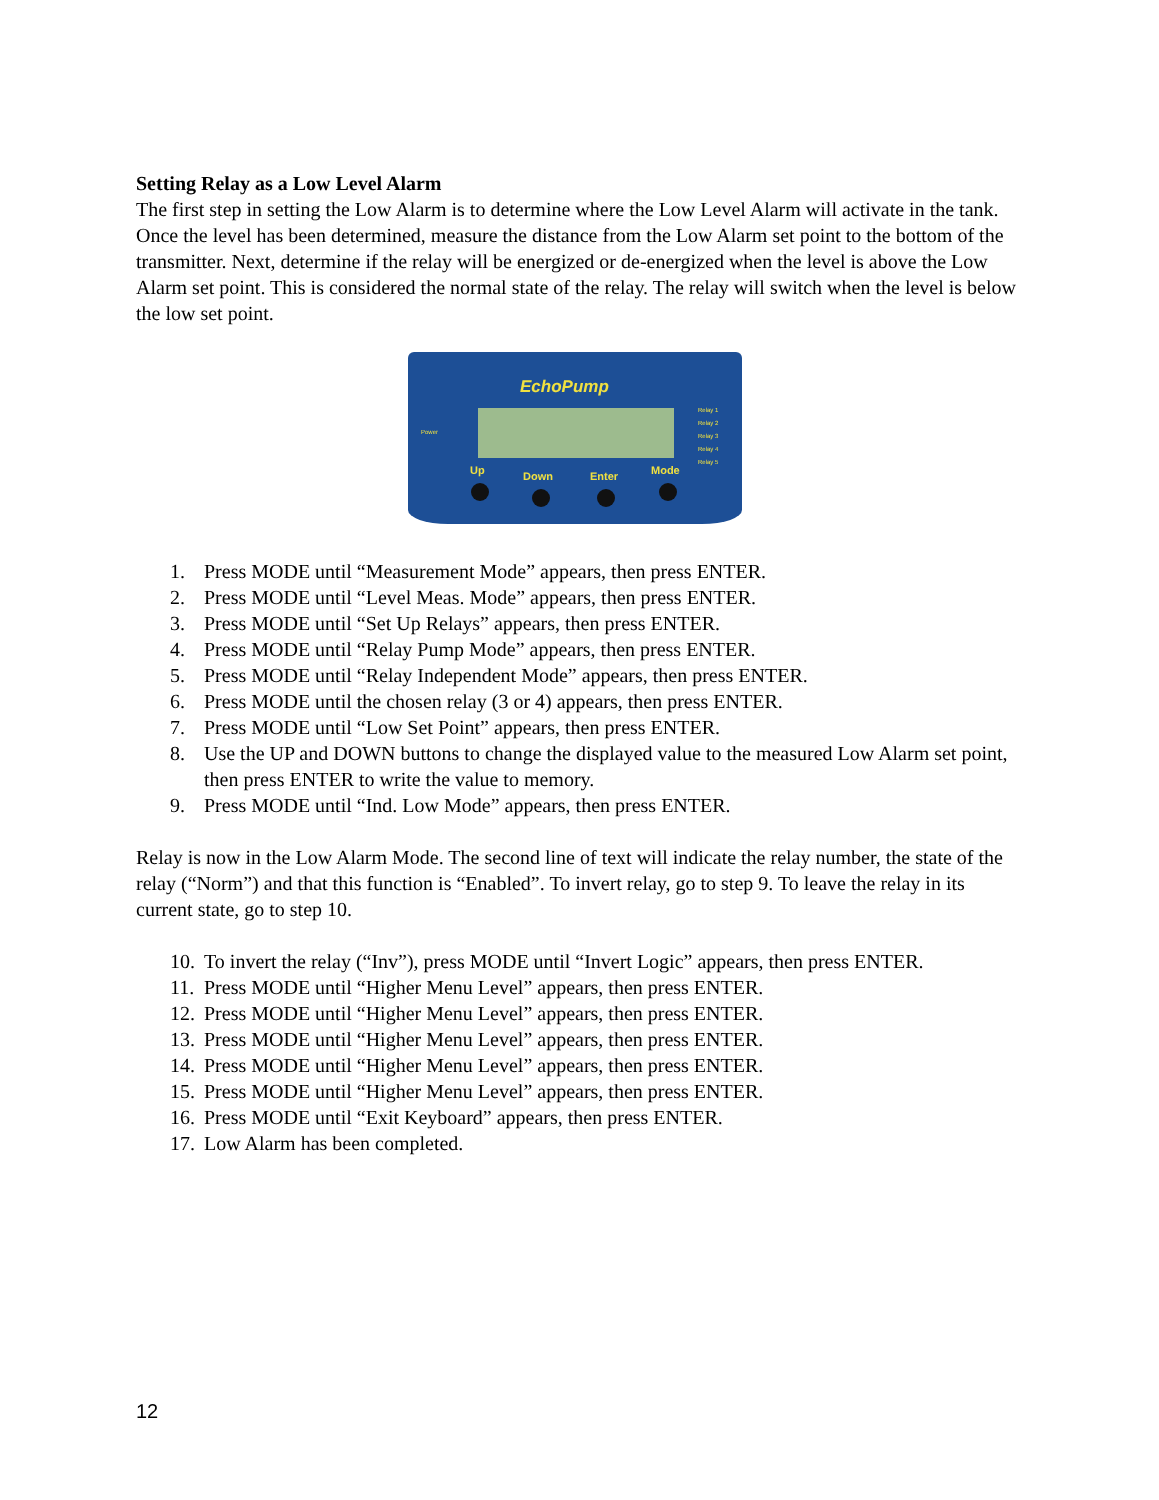Setting Relay as a Low Level Alarm
The first step in setting the Low Alarm is to determine where the Low Level Alarm will activate in the tank. Once the level has been determined, measure the distance from the Low Alarm set point to the bottom of the transmitter. Next, determine if the relay will be energized or de-energized when the level is above the Low Alarm set point. This is considered the normal state of the relay. The relay will switch when the level is below the low set point.
EchoPump
Power
Relay 1
Relay 2
Relay 3
Relay 4
Relay 5
Up
Down
Enter
Mode
1. Press MODE until “Measurement Mode” appears, then press ENTER.
2. Press MODE until “Level Meas. Mode” appears, then press ENTER.
3. Press MODE until “Set Up Relays” appears, then press ENTER.
4. Press MODE until “Relay Pump Mode” appears, then press ENTER.
5. Press MODE until “Relay Independent Mode” appears, then press ENTER.
6. Press MODE until the chosen relay (3 or 4) appears, then press ENTER.
7. Press MODE until “Low Set Point” appears, then press ENTER.
8. Use the UP and DOWN buttons to change the displayed value to the measured Low Alarm set point, then press ENTER to write the value to memory.
9. Press MODE until “Ind. Low Mode” appears, then press ENTER.
Relay is now in the Low Alarm Mode. The second line of text will indicate the relay number, the state of the relay (“Norm”) and that this function is “Enabled”. To invert relay, go to step 9. To leave the relay in its current state, go to step 10.
10. To invert the relay (“Inv”), press MODE until “Invert Logic” appears, then press ENTER.
11. Press MODE until “Higher Menu Level” appears, then press ENTER.
12. Press MODE until “Higher Menu Level” appears, then press ENTER.
13. Press MODE until “Higher Menu Level” appears, then press ENTER.
14. Press MODE until “Higher Menu Level” appears, then press ENTER.
15. Press MODE until “Higher Menu Level” appears, then press ENTER.
16. Press MODE until “Exit Keyboard” appears, then press ENTER.
17. Low Alarm has been completed.
12